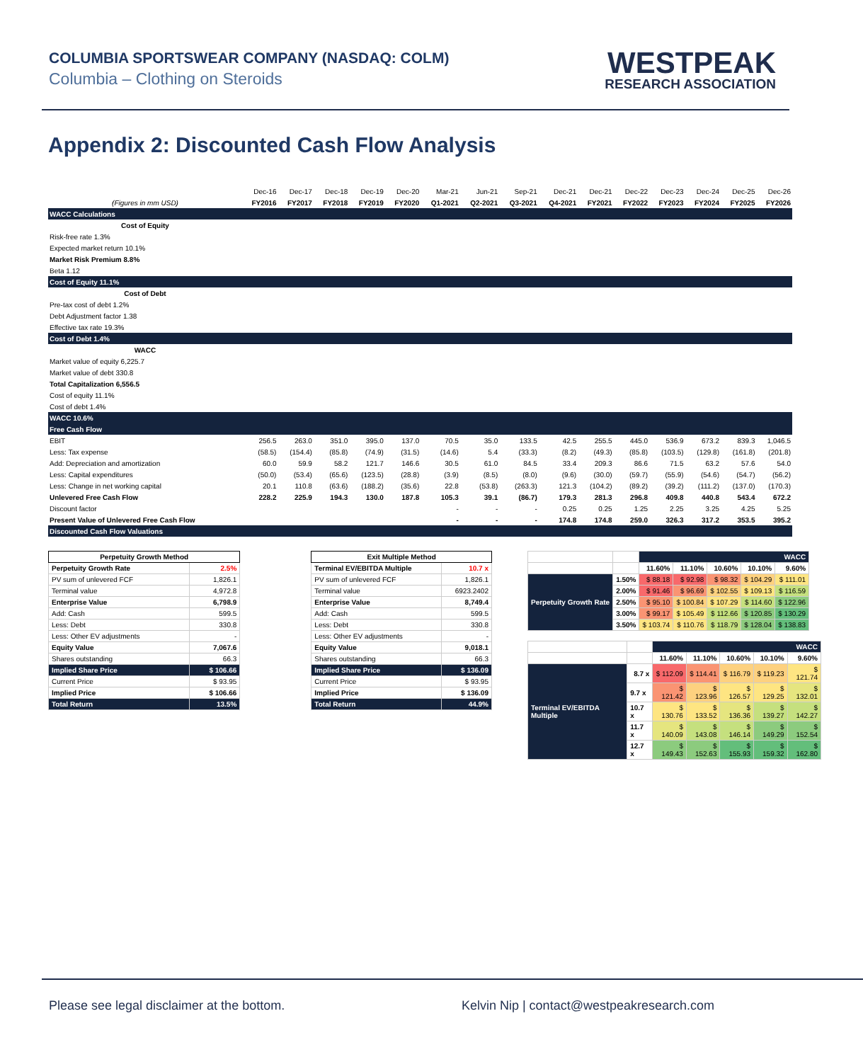COLUMBIA SPORTSWEAR COMPANY (NASDAQ: COLM)
Columbia – Clothing on Steroids
WESTPEAK
RESEARCH ASSOCIATION
Appendix 2: Discounted Cash Flow Analysis
| | Dec-16 | Dec-17 | Dec-18 | Dec-19 | Dec-20 | Mar-21 | Jun-21 | Sep-21 | Dec-21 | Dec-21 | Dec-22 | Dec-23 | Dec-24 | Dec-25 | Dec-26 |
| (Figures in mm USD) | FY2016 | FY2017 | FY2018 | FY2019 | FY2020 | Q1-2021 | Q2-2021 | Q3-2021 | Q4-2021 | FY2021 | FY2022 | FY2023 | FY2024 | FY2025 | FY2026 |
| WACC Calculations | | | | | | | | | | | | | | | |
| Cost of Equity | | | | | | | | | | | | | | | |
| Risk-free rate 1.3% | | | | | | | | | | | | | | | |
| Expected market return 10.1% | | | | | | | | | | | | | | | |
| Market Risk Premium 8.8% | | | | | | | | | | | | | | | |
| Beta 1.12 | | | | | | | | | | | | | | | |
| Cost of Equity 11.1% | | | | | | | | | | | | | | | |
| Cost of Debt | | | | | | | | | | | | | | | |
| Pre-tax cost of debt 1.2% | | | | | | | | | | | | | | | |
| Debt Adjustment factor 1.38 | | | | | | | | | | | | | | | |
| Effective tax rate 19.3% | | | | | | | | | | | | | | | |
| Cost of Debt 1.4% | | | | | | | | | | | | | | | |
| WACC | | | | | | | | | | | | | | | |
| Market value of equity 6,225.7 | | | | | | | | | | | | | | | |
| Market value of debt 330.8 | | | | | | | | | | | | | | | |
| Total Capitalization 6,556.5 | | | | | | | | | | | | | | | |
| Cost of equity 11.1% | | | | | | | | | | | | | | | |
| Cost of debt 1.4% | | | | | | | | | | | | | | | |
| WACC 10.6% | | | | | | | | | | | | | | | |
| Free Cash Flow | | | | | | | | | | | | | | | |
| EBIT | 256.5 | 263.0 | 351.0 | 395.0 | 137.0 | 70.5 | 35.0 | 133.5 | 42.5 | 255.5 | 445.0 | 536.9 | 673.2 | 839.3 | 1,046.5 |
| Less: Tax expense | (58.5) | (154.4) | (85.8) | (74.9) | (31.5) | (14.6) | 5.4 | (33.3) | (8.2) | (49.3) | (85.8) | (103.5) | (129.8) | (161.8) | (201.8) |
| Add: Depreciation and amortization | 60.0 | 59.9 | 58.2 | 121.7 | 146.6 | 30.5 | 61.0 | 84.5 | 33.4 | 209.3 | 86.6 | 71.5 | 63.2 | 57.6 | 54.0 |
| Less: Capital expenditures | (50.0) | (53.4) | (65.6) | (123.5) | (28.8) | (3.9) | (8.5) | (8.0) | (9.6) | (30.0) | (59.7) | (55.9) | (54.6) | (54.7) | (56.2) |
| Less: Change in net working capital | 20.1 | 110.8 | (63.6) | (188.2) | (35.6) | 22.8 | (53.8) | (263.3) | 121.3 | (104.2) | (89.2) | (39.2) | (111.2) | (137.0) | (170.3) |
| Unlevered Free Cash Flow | 228.2 | 225.9 | 194.3 | 130.0 | 187.8 | 105.3 | 39.1 | (86.7) | 179.3 | 281.3 | 296.8 | 409.8 | 440.8 | 543.4 | 672.2 |
| Discount factor | | | | | | - | - | - | 0.25 | 0.25 | 1.25 | 2.25 | 3.25 | 4.25 | 5.25 |
| Present Value of Unlevered Free Cash Flow | | | | | | - | - | - | 174.8 | 174.8 | 259.0 | 326.3 | 317.2 | 353.5 | 395.2 |
| Discounted Cash Flow Valuations | | | | | | | | | | | | | | | |
| Perpetuity Growth Method | |
| --- | --- |
| Perpetuity Growth Rate | 2.5% |
| PV sum of unlevered FCF | 1,826.1 |
| Terminal value | 4,972.8 |
| Enterprise Value | 6,798.9 |
| Add: Cash | 599.5 |
| Less: Debt | 330.8 |
| Less: Other EV adjustments | - |
| Equity Value | 7,067.6 |
| Shares outstanding | 66.3 |
| Implied Share Price | $ 106.66 |
| Current Price | $ 93.95 |
| Implied Price | $ 106.66 |
| Total Return | 13.5% |
| Exit Multiple Method | |
| --- | --- |
| Terminal EV/EBITDA Multiple | 10.7 x |
| PV sum of unlevered FCF | 1,826.1 |
| Terminal value | 6923.2402 |
| Enterprise Value | 8,749.4 |
| Add: Cash | 599.5 |
| Less: Debt | 330.8 |
| Less: Other EV adjustments | - |
| Equity Value | 9,018.1 |
| Shares outstanding | 66.3 |
| Implied Share Price | $ 136.09 |
| Current Price | $ 93.95 |
| Implied Price | $ 136.09 |
| Total Return | 44.9% |
| | | WACC | | | | |
| | | 11.60% | 11.10% | 10.60% | 10.10% | 9.60% |
| Perpetuity Growth Rate | 1.50% | $ 88.18 | $ 92.98 | $ 98.32 | $ 104.29 | $ 111.01 |
| | 2.00% | $ 91.46 | $ 96.69 | $ 102.55 | $ 109.13 | $ 116.59 |
| | 2.50% | $ 95.10 | $ 100.84 | $ 107.29 | $ 114.60 | $ 122.96 |
| | 3.00% | $ 99.17 | $ 105.49 | $ 112.66 | $ 120.85 | $ 130.29 |
| | 3.50% | $ 103.74 | $ 110.76 | $ 118.79 | $ 128.04 | $ 138.83 |
| | | WACC | | | | |
| | | 11.60% | 11.10% | 10.60% | 10.10% | 9.60% |
| Terminal EV/EBITDA Multiple | 8.7 x | $ 112.09 | $ 114.41 | $ 116.79 | $ 119.23 | $ 121.74 |
| | 9.7 x | $ 121.42 | $ 123.96 | $ 126.57 | $ 129.25 | $ 132.01 |
| | 10.7 x | $ 130.76 | $ 133.52 | $ 136.36 | $ 139.27 | $ 142.27 |
| | 11.7 x | $ 140.09 | $ 143.08 | $ 146.14 | $ 149.29 | $ 152.54 |
| | 12.7 x | $ 149.43 | $ 152.63 | $ 155.93 | $ 159.32 | $ 162.80 |
Please see legal disclaimer at the bottom. Kelvin Nip | contact@westpeakresearch.com